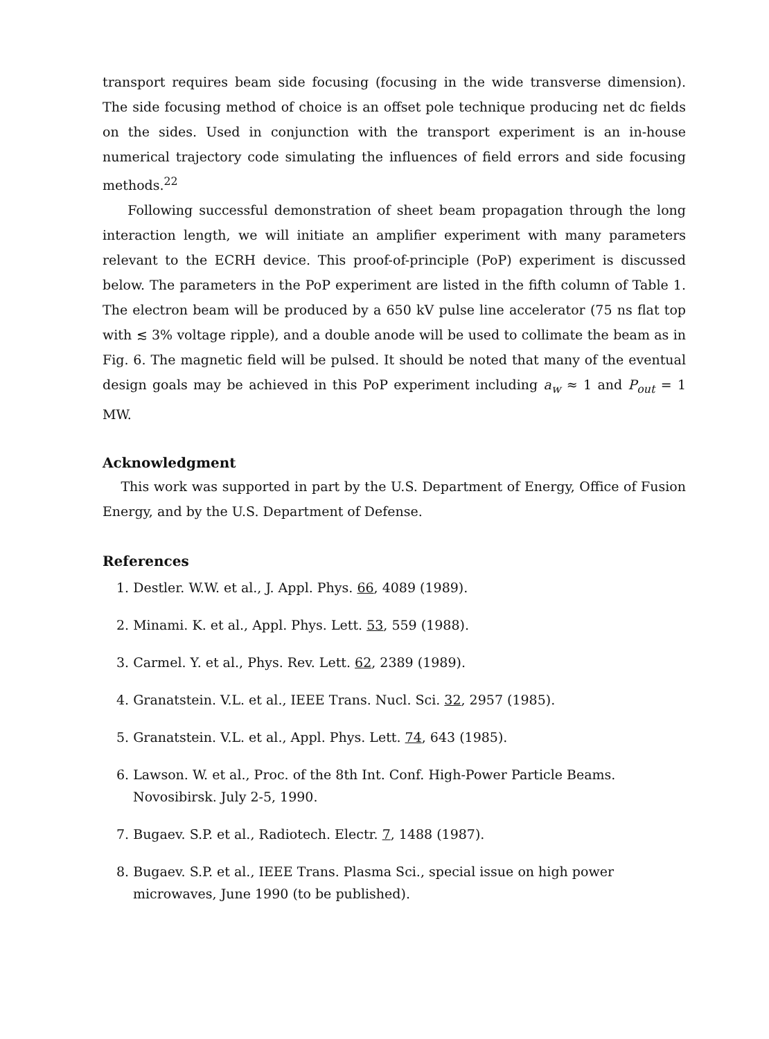transport requires beam side focusing (focusing in the wide transverse dimension). The side focusing method of choice is an offset pole technique producing net dc fields on the sides. Used in conjunction with the transport experiment is an in-house numerical trajectory code simulating the influences of field errors and side focusing methods.<sup>22</sup>
Following successful demonstration of sheet beam propagation through the long interaction length, we will initiate an amplifier experiment with many parameters relevant to the ECRH device. This proof-of-principle (PoP) experiment is discussed below. The parameters in the PoP experiment are listed in the fifth column of Table 1. The electron beam will be produced by a 650 kV pulse line accelerator (75 ns flat top with ≲ 3% voltage ripple), and a double anode will be used to collimate the beam as in Fig. 6. The magnetic field will be pulsed. It should be noted that many of the eventual design goals may be achieved in this PoP experiment including a<sub>w</sub> ≈ 1 and P<sub>out</sub> = 1 MW.
Acknowledgment
This work was supported in part by the U.S. Department of Energy, Office of Fusion Energy, and by the U.S. Department of Defense.
References
1. Destler. W.W. et al., J. Appl. Phys. 66, 4089 (1989).
2. Minami. K. et al., Appl. Phys. Lett. 53, 559 (1988).
3. Carmel. Y. et al., Phys. Rev. Lett. 62, 2389 (1989).
4. Granatstein. V.L. et al., IEEE Trans. Nucl. Sci. 32, 2957 (1985).
5. Granatstein. V.L. et al., Appl. Phys. Lett. 74, 643 (1985).
6. Lawson. W. et al., Proc. of the 8th Int. Conf. High-Power Particle Beams. Novosibirsk. July 2-5, 1990.
7. Bugaev. S.P. et al., Radiotech. Electr. 7, 1488 (1987).
8. Bugaev. S.P. et al., IEEE Trans. Plasma Sci., special issue on high power microwaves, June 1990 (to be published).